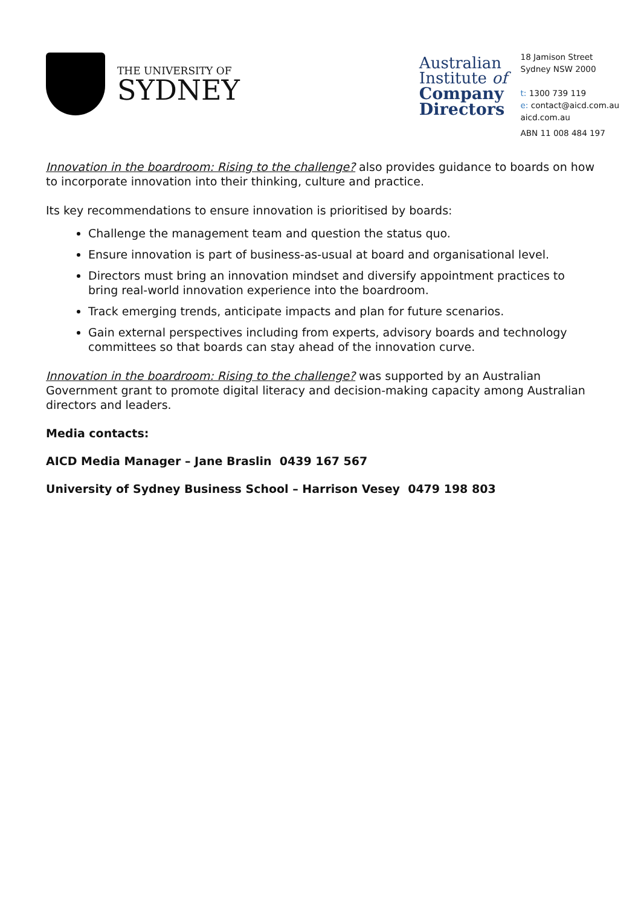THE UNIVERSITY OF
SYDNEY
Australian
Institute of
Company
Directors
18 Jamison Street
Sydney NSW 2000
t: 1300 739 119
e: contact@aicd.com.au
aicd.com.au
ABN 11 008 484 197
Innovation in the boardroom: Rising to the challenge? also provides guidance to boards on how to incorporate innovation into their thinking, culture and practice.
Its key recommendations to ensure innovation is prioritised by boards:
Challenge the management team and question the status quo.
Ensure innovation is part of business-as-usual at board and organisational level.
Directors must bring an innovation mindset and diversify appointment practices to bring real-world innovation experience into the boardroom.
Track emerging trends, anticipate impacts and plan for future scenarios.
Gain external perspectives including from experts, advisory boards and technology committees so that boards can stay ahead of the innovation curve.
Innovation in the boardroom: Rising to the challenge? was supported by an Australian Government grant to promote digital literacy and decision-making capacity among Australian directors and leaders.
Media contacts:
AICD Media Manager – Jane Braslin 0439 167 567
University of Sydney Business School – Harrison Vesey 0479 198 803